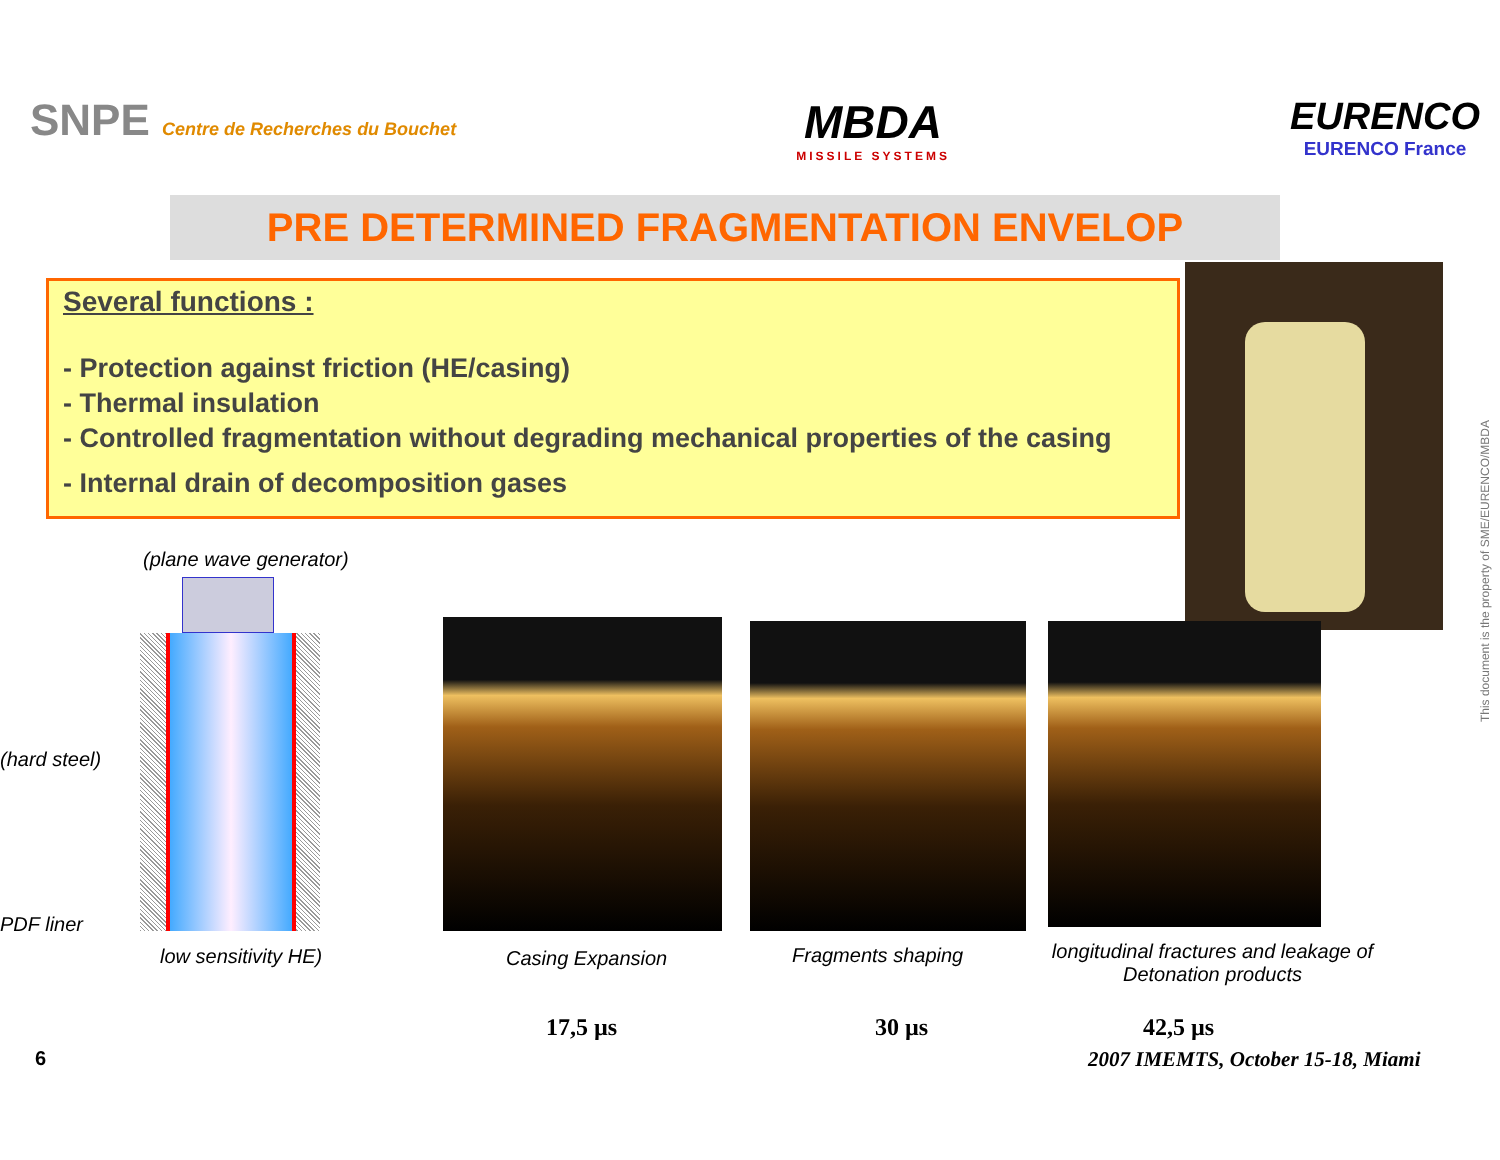SNPE Centre de Recherches du Bouchet
MBDA
MISSILE SYSTEMS
EURENCO
EURENCO France
PRE DETERMINED FRAGMENTATION ENVELOP
Several functions :
- Protection against friction (HE/casing)
- Thermal insulation
- Controlled fragmentation without degrading mechanical properties of the casing
- Internal drain of decomposition gases
This document is the property of SME/EURENCO/MBDA
(plane wave generator)
(hard steel)
PDF liner
low sensitivity HE) Casing Expansion Fragments shaping
longitudinal fractures and leakage of Detonation products
17,5 µs 30 µs 42,5 µs
6
2007 IMEMTS, October 15-18, Miami